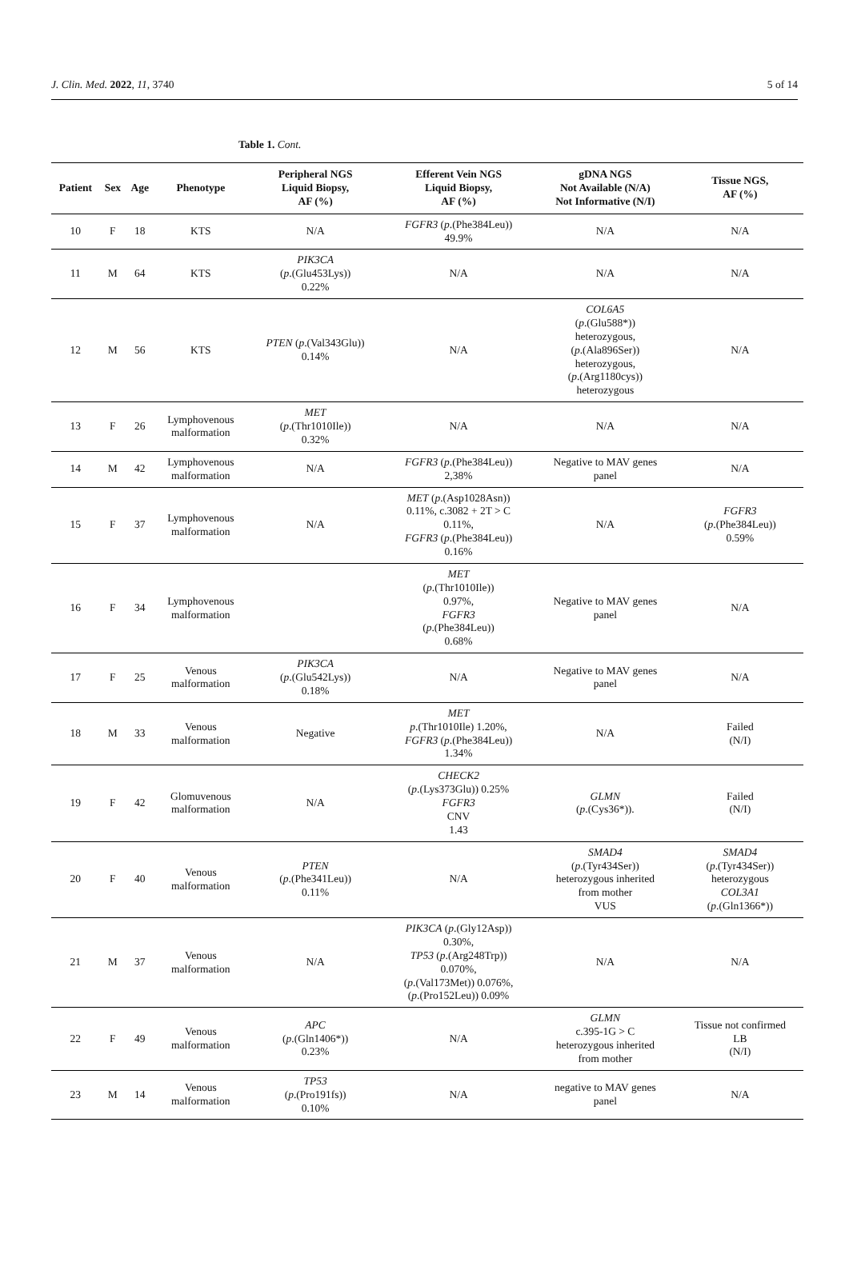J. Clin. Med. 2022, 11, 3740 5 of 14
Table 1. Cont.
| Patient | Sex | Age | Phenotype | Peripheral NGS Liquid Biopsy, AF (%) | Efferent Vein NGS Liquid Biopsy, AF (%) | gDNA NGS Not Available (N/A) Not Informative (N/I) | Tissue NGS, AF (%) |
| --- | --- | --- | --- | --- | --- | --- | --- |
| 10 | F | 18 | KTS | N/A | FGFR3 ( p .(Phe384Leu)) 49.9% | N/A | N/A |
| 11 | M | 64 | KTS | PIK3CA ( p .(Glu453Lys)) 0.22% | N/A | N/A | N/A |
| 12 | M | 56 | KTS | PTEN ( p .(Val343Glu)) 0.14% | N/A | COL6A5 ( p .(Glu588*)) heterozygous, ( p .(Ala896Ser)) heterozygous, ( p .(Arg1180cys)) heterozygous | N/A |
| 13 | F | 26 | Lymphovenous malformation | MET ( p .(Thr1010Ile)) 0.32% | N/A | N/A | N/A |
| 14 | M | 42 | Lymphovenous malformation | N/A | FGFR3 ( p .(Phe384Leu)) 2,38% | Negative to MAV genes panel | N/A |
| 15 | F | 37 | Lymphovenous malformation | N/A | MET ( p .(Asp1028Asn)) 0.11%, c.3082 + 2T > C 0.11%, FGFR3 ( p .(Phe384Leu)) 0.16% | N/A | FGFR3 ( p .(Phe384Leu)) 0.59% |
| 16 | F | 34 | Lymphovenous malformation | | MET ( p .(Thr1010Ile)) 0.97%, FGFR3 ( p .(Phe384Leu)) 0.68% | Negative to MAV genes panel | N/A |
| 17 | F | 25 | Venous malformation | PIK3CA ( p .(Glu542Lys)) 0.18% | N/A | Negative to MAV genes panel | N/A |
| 18 | M | 33 | Venous malformation | Negative | MET p .(Thr1010Ile) 1.20%, FGFR3 ( p .(Phe384Leu)) 1.34% | N/A | Failed (N/I) |
| 19 | F | 42 | Glomuvenous malformation | N/A | CHECK2 ( p .(Lys373Glu)) 0.25% FGFR3 CNV 1.43 | GLMN ( p .(Cys36*)). | Failed (N/I) |
| 20 | F | 40 | Venous malformation | PTEN ( p .(Phe341Leu)) 0.11% | N/A | SMAD4 ( p .(Tyr434Ser)) heterozygous inherited from mother VUS | SMAD4 ( p .(Tyr434Ser)) heterozygous COL3A1 ( p .(Gln1366*)) |
| 21 | M | 37 | Venous malformation | N/A | PIK3CA ( p .(Gly12Asp)) 0.30%, TP53 ( p .(Arg248Trp)) 0.070%, ( p .(Val173Met)) 0.076%, ( p .(Pro152Leu)) 0.09% | N/A | N/A |
| 22 | F | 49 | Venous malformation | APC ( p .(Gln1406*)) 0.23% | N/A | GLMN c.395-1G > C heterozygous inherited from mother | Tissue not confirmed LB (N/I) |
| 23 | M | 14 | Venous malformation | TP53 ( p .(Pro191fs)) 0.10% | N/A | negative to MAV genes panel | N/A |